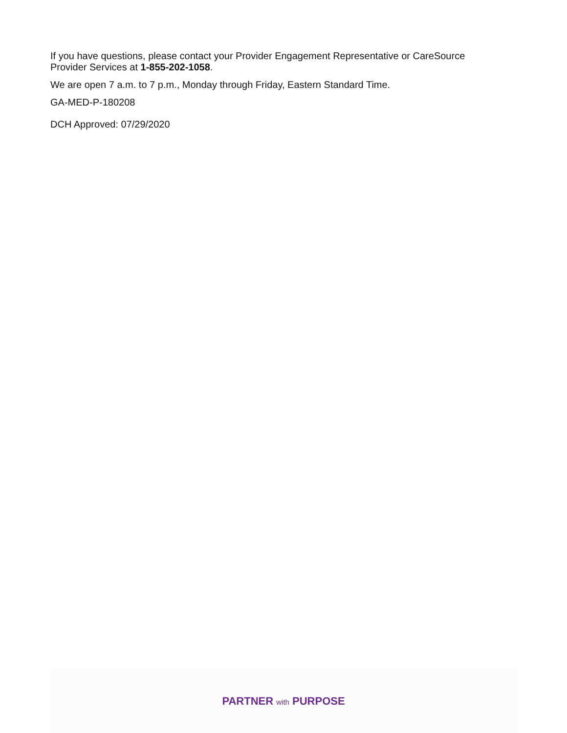If you have questions, please contact your Provider Engagement Representative or CareSource Provider Services at 1-855-202-1058.
We are open 7 a.m. to 7 p.m., Monday through Friday, Eastern Standard Time.
GA-MED-P-180208
DCH Approved: 07/29/2020
PARTNER with PURPOSE